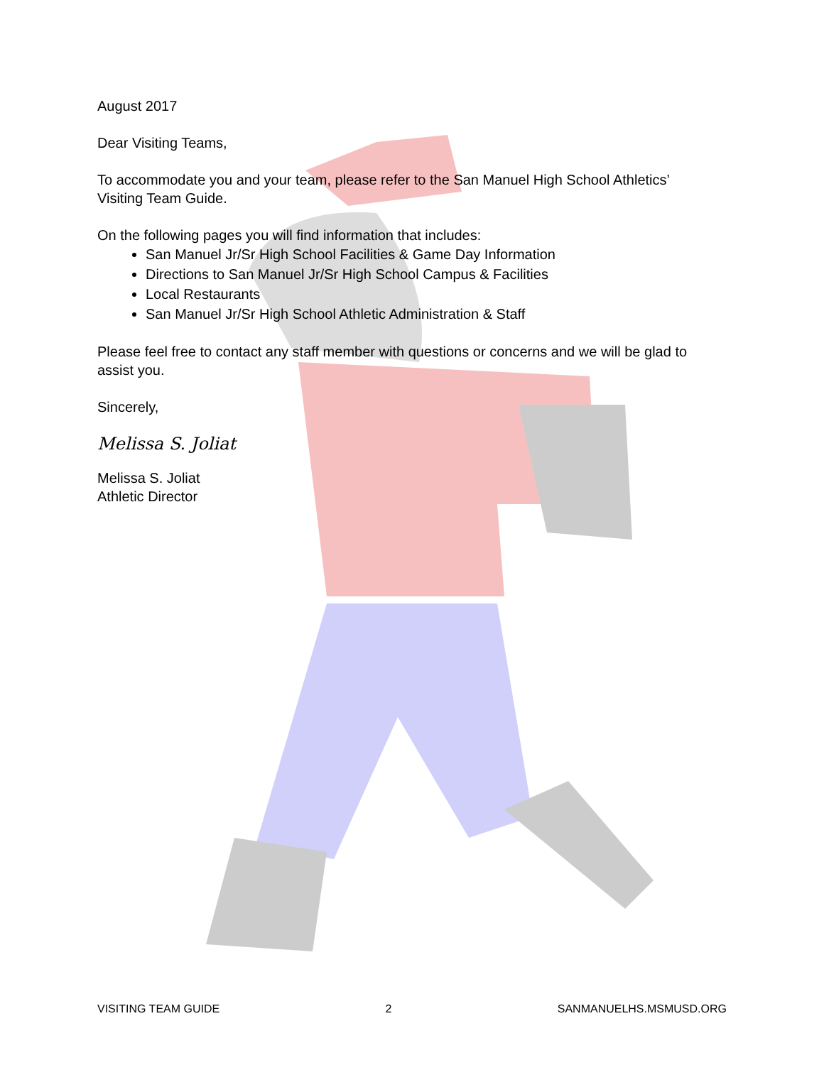August 2017
Dear Visiting Teams,
To accommodate you and your team, please refer to the San Manuel High School Athletics’ Visiting Team Guide.
On the following pages you will find information that includes:
San Manuel Jr/Sr High School Facilities & Game Day Information
Directions to San Manuel Jr/Sr High School Campus & Facilities
Local Restaurants
San Manuel Jr/Sr High School Athletic Administration & Staff
Please feel free to contact any staff member with questions or concerns and we will be glad to assist you.
Sincerely,
Melissa S. Joliat
Melissa S. Joliat
Athletic Director
VISITING TEAM GUIDE 2 SANMANUELHS.MSMUSD.ORG